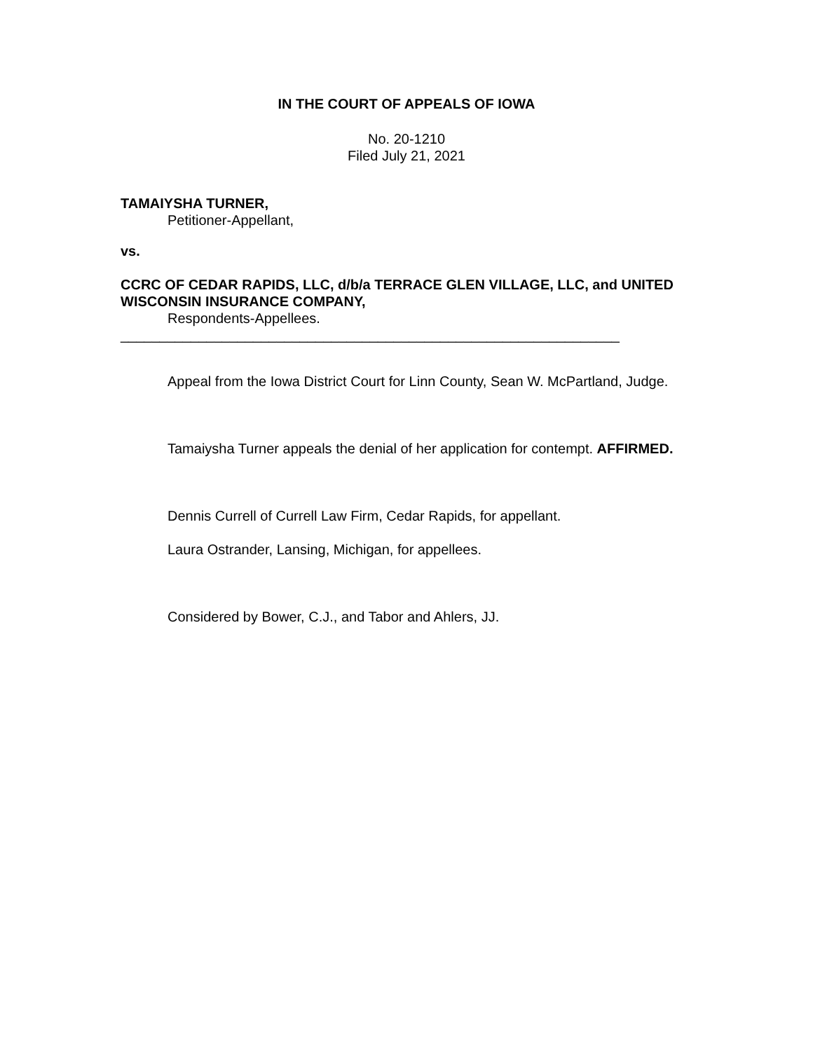IN THE COURT OF APPEALS OF IOWA
No. 20-1210
Filed July 21, 2021
TAMAIYSHA TURNER,
Petitioner-Appellant,
vs.
CCRC OF CEDAR RAPIDS, LLC, d/b/a TERRACE GLEN VILLAGE, LLC, and UNITED WISCONSIN INSURANCE COMPANY,
Respondents-Appellees.
________________________________________________________________
Appeal from the Iowa District Court for Linn County, Sean W. McPartland, Judge.
Tamaiysha Turner appeals the denial of her application for contempt. AFFIRMED.
Dennis Currell of Currell Law Firm, Cedar Rapids, for appellant.
Laura Ostrander, Lansing, Michigan, for appellees.
Considered by Bower, C.J., and Tabor and Ahlers, JJ.